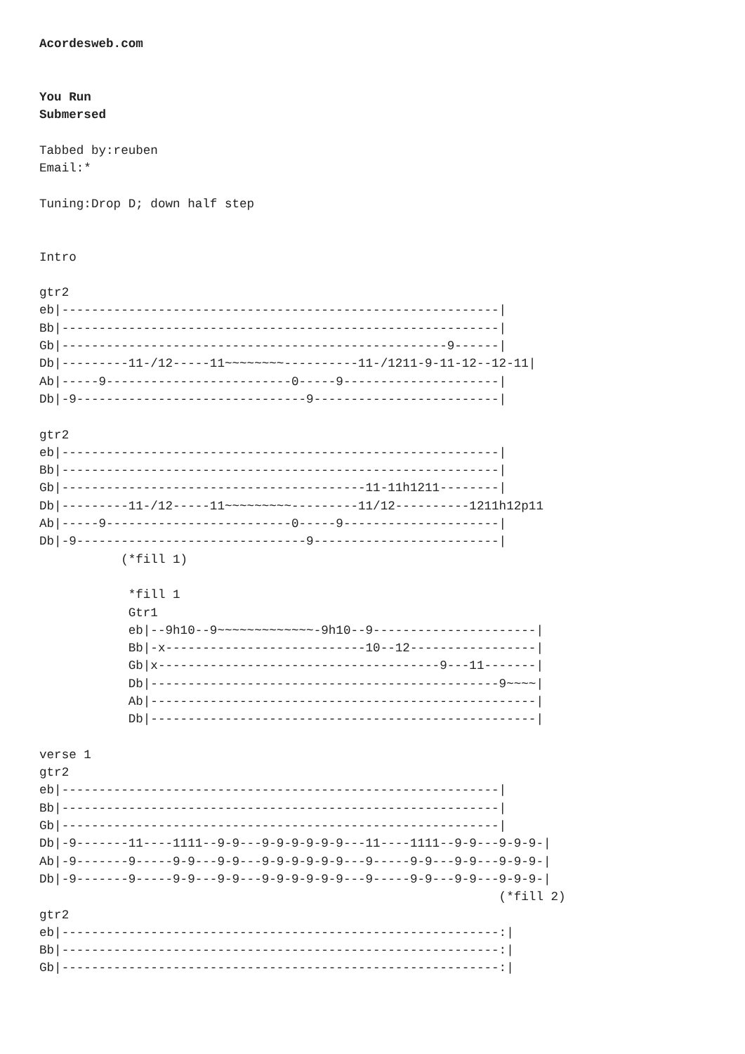Acordesweb.com


You Run
Submersed

Tabbed by:reuben
Email:*

Tuning:Drop D; down half step


Intro

gtr2
eb|-----------------------------------------------------------|
Bb|-----------------------------------------------------------|
Gb|----------------------------------------------------9------|
Db|---------11-/12-----11~~~~~~~~----------11-/1211-9-11-12--12-11|
Ab|-----9-------------------------0-----9---------------------|
Db|-9-------------------------------9-------------------------|

gtr2
eb|-----------------------------------------------------------|
Bb|-----------------------------------------------------------|
Gb|-----------------------------------------11-11h1211--------|
Db|---------11-/12-----11~~~~~~~~~---------11/12----------1211h12p11
Ab|-----9-------------------------0-----9---------------------|
Db|-9-------------------------------9-------------------------|
           (*fill 1)

            *fill 1
            Gtr1
            eb|--9h10--9~~~~~~~~~~~~~-9h10--9----------------------|
            Bb|-x---------------------------10--12-----------------|
            Gb|x--------------------------------------9---11-------|
            Db|-----------------------------------------------9~~~~|
            Ab|----------------------------------------------------|
            Db|----------------------------------------------------|

verse 1
gtr2
eb|-----------------------------------------------------------|
Bb|-----------------------------------------------------------|
Gb|-----------------------------------------------------------|
Db|-9-------11----1111--9-9---9-9-9-9-9-9---11----1111--9-9---9-9-9-|
Ab|-9-------9-----9-9---9-9---9-9-9-9-9-9---9-----9-9---9-9---9-9-9-|
Db|-9-------9-----9-9---9-9---9-9-9-9-9-9---9-----9-9---9-9---9-9-9-|
                                                              (*fill 2)
gtr2
eb|-----------------------------------------------------------:|
Bb|-----------------------------------------------------------:|
Gb|-----------------------------------------------------------:|